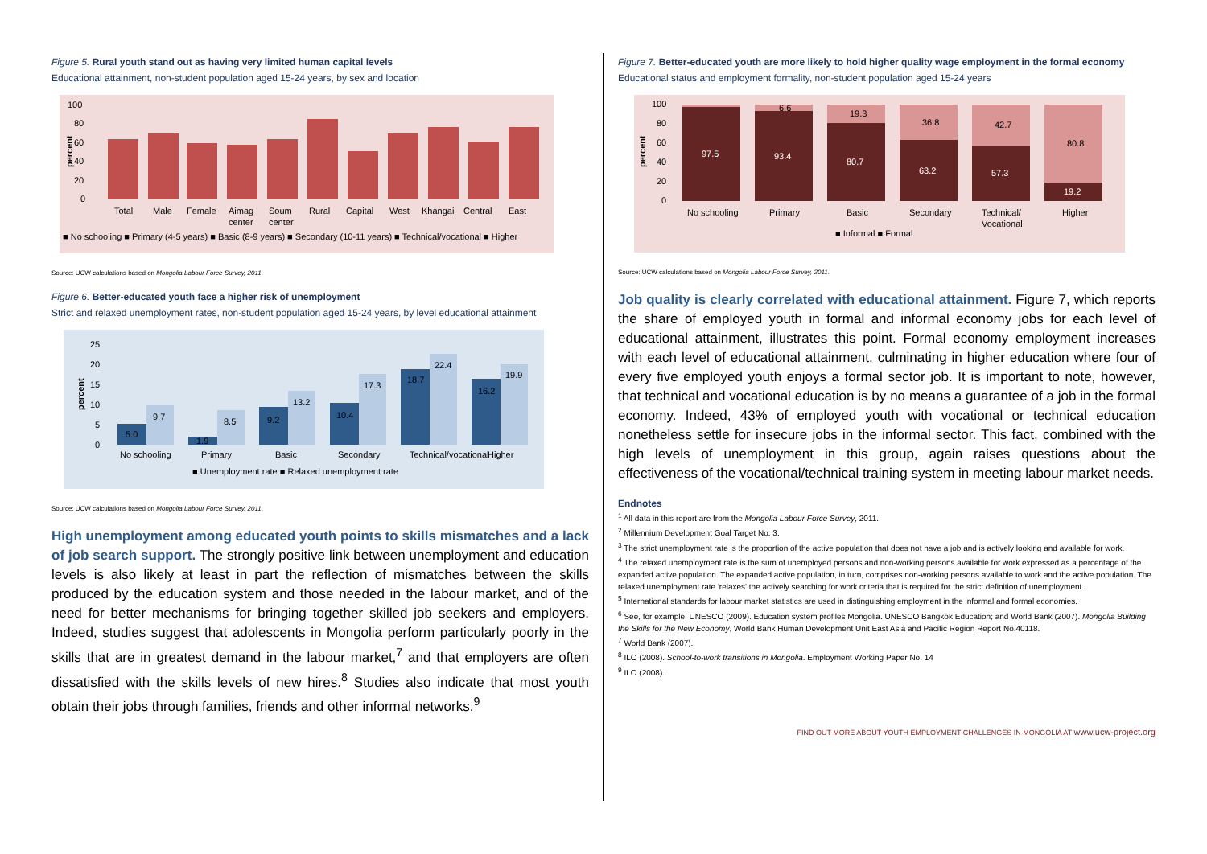Figure 5. Rural youth stand out as having very limited human capital levels
Educational attainment, non-student population aged 15-24 years, by sex and location
100
80
60
40
20
0
percent
Total
Male
Female
Aimag
center
Soum
center
Rural
Capital
West
Khangai
Central
East
■ No schooling ■ Primary (4-5 years) ■ Basic (8-9 years) ■ Secondary (10-11 years) ■ Technical/vocational ■ Higher
Source: UCW calculations based on Mongolia Labour Force Survey, 2011.
Figure 6. Better-educated youth face a higher risk of unemployment
Strict and relaxed unemployment rates, non-student population aged 15-24 years, by level educational attainment
25
20
15
10
5
0
percent
5.0
9.7
1.9
8.5
9.2
13.2
10.4
17.3
18.7
22.4
16.2
19.9
No schooling
Primary
Basic
Secondary
Technical/vocational
Higher
■ Unemployment rate ■ Relaxed unemployment rate
Source: UCW calculations based on Mongolia Labour Force Survey, 2011.
High unemployment among educated youth points to skills mismatches and a lack of job search support. The strongly positive link between unemployment and education levels is also likely at least in part the reflection of mismatches between the skills produced by the education system and those needed in the labour market, and of the need for better mechanisms for bringing together skilled job seekers and employers. Indeed, studies suggest that adolescents in Mongolia perform particularly poorly in the skills that are in greatest demand in the labour market,<sup>7</sup> and that employers are often dissatisfied with the skills levels of new hires.<sup>8</sup> Studies also indicate that most youth obtain their jobs through families, friends and other informal networks.<sup>9</sup>
Figure 7. Better-educated youth are more likely to hold higher quality wage employment in the formal economy
Educational status and employment formality, non-student population aged 15-24 years
100
80
60
40
20
0
percent
97.5
93.4
80.7
63.2
57.3
19.2
6.6
19.3
36.8
42.7
80.8
No schooling
Primary
Basic
Secondary
Technical/
Vocational
Higher
■ Informal ■ Formal
Source: UCW calculations based on Mongolia Labour Force Survey, 2011.
Job quality is clearly correlated with educational attainment. Figure 7, which reports the share of employed youth in formal and informal economy jobs for each level of educational attainment, illustrates this point. Formal economy employment increases with each level of educational attainment, culminating in higher education where four of every five employed youth enjoys a formal sector job. It is important to note, however, that technical and vocational education is by no means a guarantee of a job in the formal economy. Indeed, 43% of employed youth with vocational or technical education nonetheless settle for insecure jobs in the informal sector. This fact, combined with the high levels of unemployment in this group, again raises questions about the effectiveness of the vocational/technical training system in meeting labour market needs.
Endnotes
<sup>1</sup> All data in this report are from the Mongolia Labour Force Survey, 2011.
<sup>2</sup> Millennium Development Goal Target No. 3.
<sup>3</sup> The strict unemployment rate is the proportion of the active population that does not have a job and is actively looking and available for work.
<sup>4</sup> The relaxed unemployment rate is the sum of unemployed persons and non-working persons available for work expressed as a percentage of the expanded active population. The expanded active population, in turn, comprises non-working persons available to work and the active population. The relaxed unemployment rate 'relaxes' the actively searching for work criteria that is required for the strict definition of unemployment.
<sup>5</sup> International standards for labour market statistics are used in distinguishing employment in the informal and formal economies.
<sup>6</sup> See, for example, UNESCO (2009). Education system profiles Mongolia. UNESCO Bangkok Education; and World Bank (2007). Mongolia Building the Skills for the New Economy, World Bank Human Development Unit East Asia and Pacific Region Report No.40118.
<sup>7</sup> World Bank (2007).
<sup>8</sup> ILO (2008). School-to-work transitions in Mongolia. Employment Working Paper No. 14
<sup>9</sup> ILO (2008).
FIND OUT MORE ABOUT YOUTH EMPLOYMENT CHALLENGES IN MONGOLIA AT www.ucw-project.org